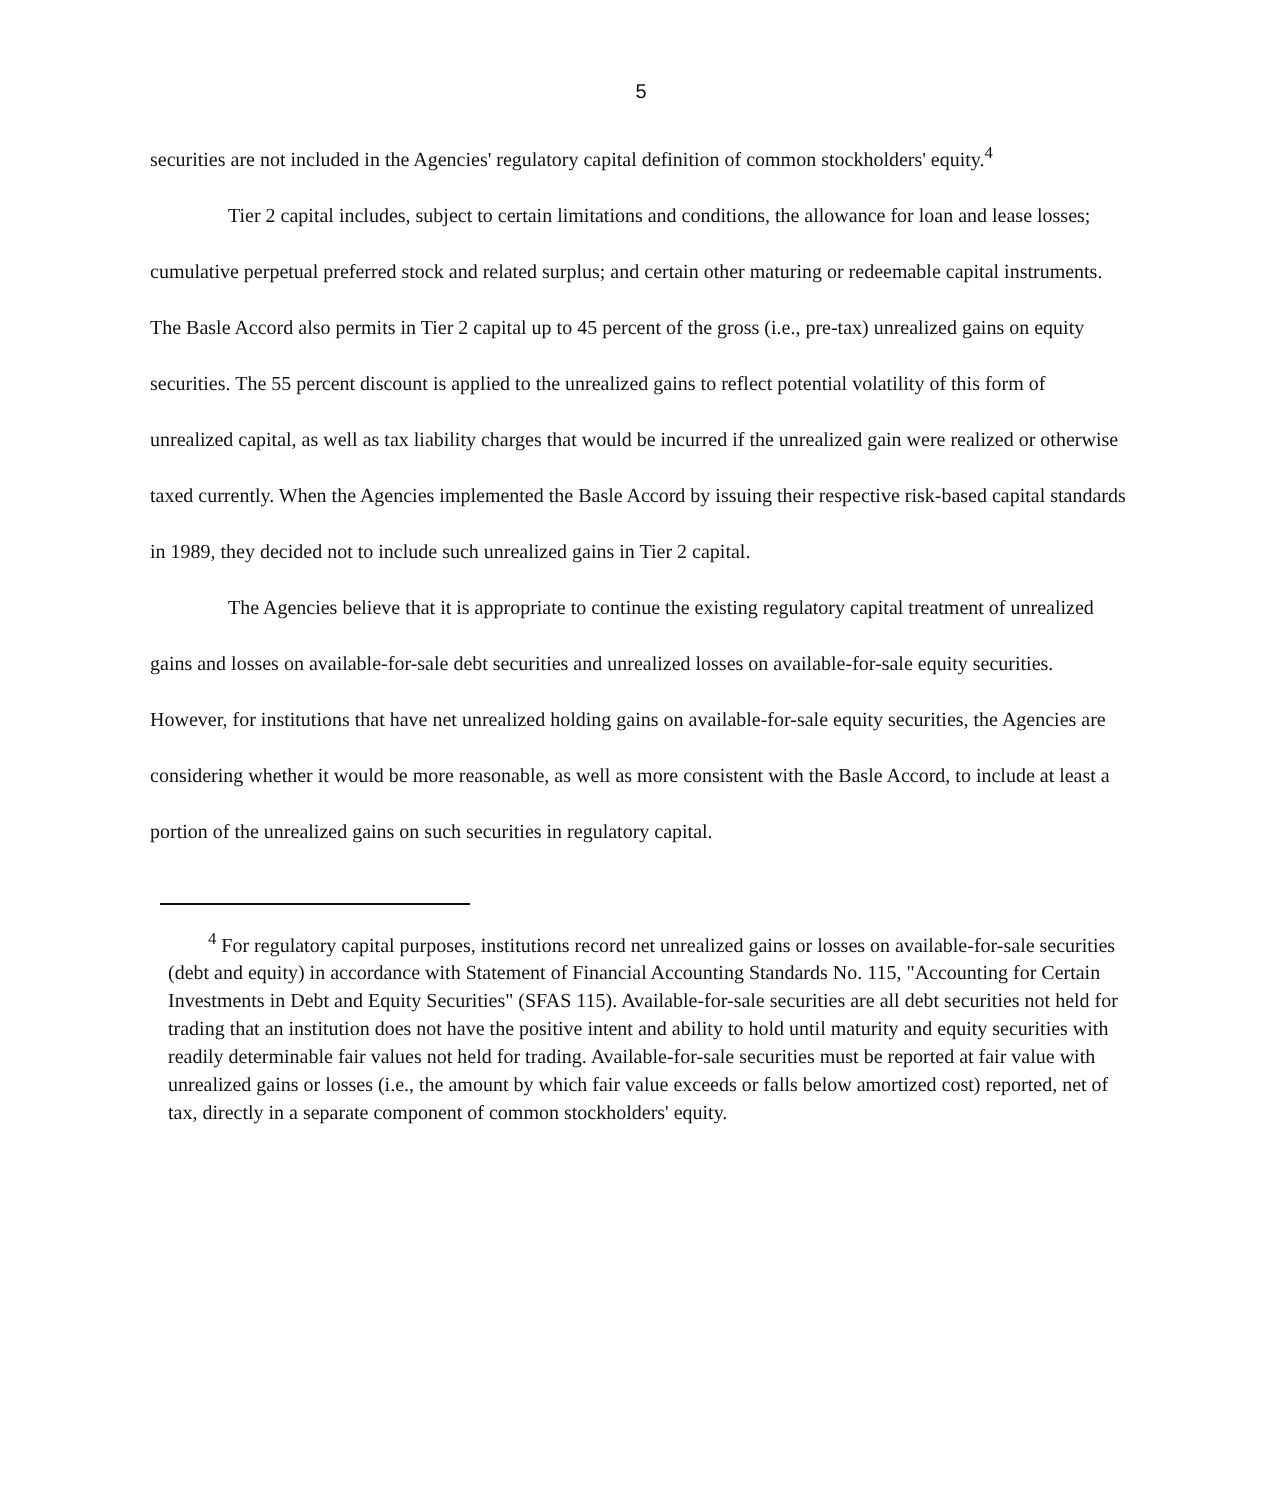5
securities are not included in the Agencies' regulatory capital definition of common stockholders' equity.<sup>4</sup>
Tier 2 capital includes, subject to certain limitations and conditions, the allowance for loan and lease losses; cumulative perpetual preferred stock and related surplus; and certain other maturing or redeemable capital instruments. The Basle Accord also permits in Tier 2 capital up to 45 percent of the gross (i.e., pre-tax) unrealized gains on equity securities. The 55 percent discount is applied to the unrealized gains to reflect potential volatility of this form of unrealized capital, as well as tax liability charges that would be incurred if the unrealized gain were realized or otherwise taxed currently. When the Agencies implemented the Basle Accord by issuing their respective risk-based capital standards in 1989, they decided not to include such unrealized gains in Tier 2 capital.
The Agencies believe that it is appropriate to continue the existing regulatory capital treatment of unrealized gains and losses on available-for-sale debt securities and unrealized losses on available-for-sale equity securities. However, for institutions that have net unrealized holding gains on available-for-sale equity securities, the Agencies are considering whether it would be more reasonable, as well as more consistent with the Basle Accord, to include at least a portion of the unrealized gains on such securities in regulatory capital.
<sup>4</sup> For regulatory capital purposes, institutions record net unrealized gains or losses on available-for-sale securities (debt and equity) in accordance with Statement of Financial Accounting Standards No. 115, "Accounting for Certain Investments in Debt and Equity Securities" (SFAS 115). Available-for-sale securities are all debt securities not held for trading that an institution does not have the positive intent and ability to hold until maturity and equity securities with readily determinable fair values not held for trading. Available-for-sale securities must be reported at fair value with unrealized gains or losses (i.e., the amount by which fair value exceeds or falls below amortized cost) reported, net of tax, directly in a separate component of common stockholders' equity.